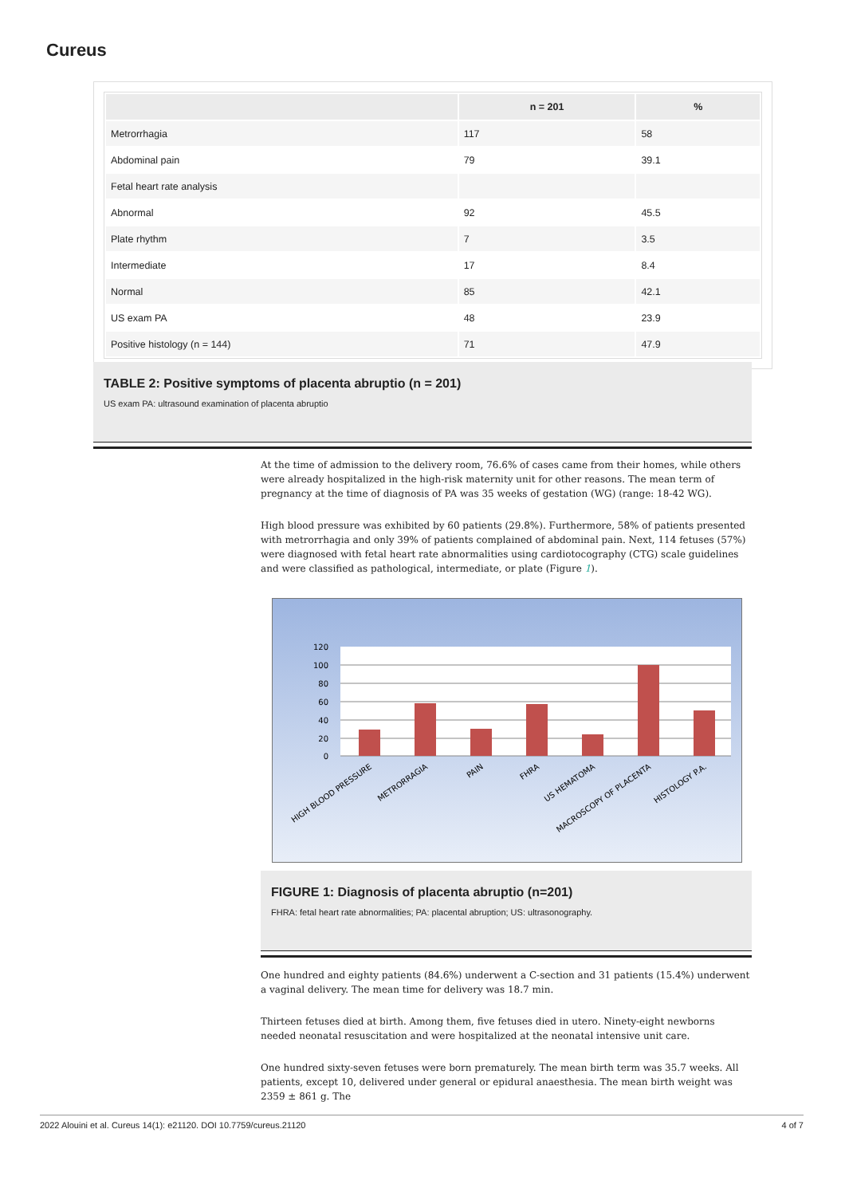Cureus
| | n = 201 | % |
| --- | --- | --- |
| Metrorrhagia | 117 | 58 |
| Abdominal pain | 79 | 39.1 |
| Fetal heart rate analysis | | |
| Abnormal | 92 | 45.5 |
| Plate rhythm | 7 | 3.5 |
| Intermediate | 17 | 8.4 |
| Normal | 85 | 42.1 |
| US exam PA | 48 | 23.9 |
| Positive histology (n = 144) | 71 | 47.9 |
TABLE 2: Positive symptoms of placenta abruptio (n = 201)
US exam PA: ultrasound examination of placenta abruptio
At the time of admission to the delivery room, 76.6% of cases came from their homes, while others were already hospitalized in the high-risk maternity unit for other reasons. The mean term of pregnancy at the time of diagnosis of PA was 35 weeks of gestation (WG) (range: 18-42 WG).
High blood pressure was exhibited by 60 patients (29.8%). Furthermore, 58% of patients presented with metrorrhagia and only 39% of patients complained of abdominal pain. Next, 114 fetuses (57%) were diagnosed with fetal heart rate abnormalities using cardiotocography (CTG) scale guidelines and were classified as pathological, intermediate, or plate (Figure 1).
120
100
80
60
40
20
0
HIGH BLOOD PRESSURE
METRORRAGIA
PAIN
FHRA
US HEMATOMA
MACROSCOPY OF PLACENTA
HISTOLOGY P.A.
FIGURE 1: Diagnosis of placenta abruptio (n=201)
FHRA: fetal heart rate abnormalities; PA: placental abruption; US: ultrasonography.
One hundred and eighty patients (84.6%) underwent a C-section and 31 patients (15.4%) underwent a vaginal delivery. The mean time for delivery was 18.7 min.
Thirteen fetuses died at birth. Among them, five fetuses died in utero. Ninety-eight newborns needed neonatal resuscitation and were hospitalized at the neonatal intensive unit care.
One hundred sixty-seven fetuses were born prematurely. The mean birth term was 35.7 weeks. All patients, except 10, delivered under general or epidural anaesthesia. The mean birth weight was 2359 ± 861 g. The
2022 Alouini et al. Cureus 14(1): e21120. DOI 10.7759/cureus.21120 4 of 7